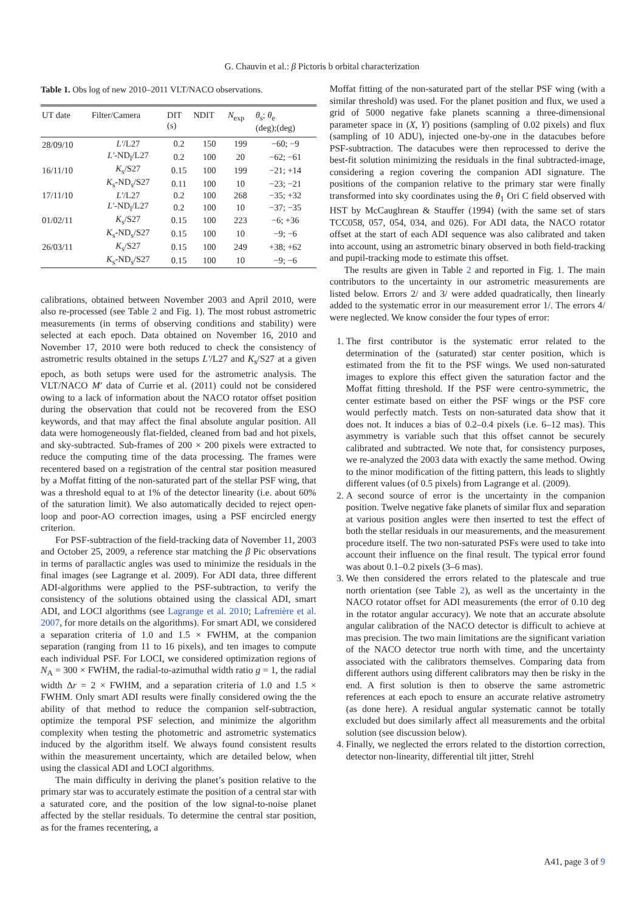G. Chauvin et al.: β Pictoris b orbital characterization
Table 1. Obs log of new 2010–2011 VLT/NACO observations.
| UT date | Filter/Camera | DIT (s) | NDIT | N<sub>exp</sub> | θ<sub>s</sub>; θ<sub>e</sub> (deg);(deg) |
| --- | --- | --- | --- | --- | --- |
| 28/09/10 | L′ /L27 | 0.2 | 150 | 199 | −60; −9 |
| | L′ -ND<sub>l</sub>/L27 | 0.2 | 100 | 20 | −62; −61 |
| 16/11/10 | K<sub>s</sub>/S27 | 0.15 | 100 | 199 | −21; +14 |
| | K<sub>s</sub>-ND<sub>s</sub>/S27 | 0.11 | 100 | 10 | −23; −21 |
| 17/11/10 | L′ /L27 | 0.2 | 100 | 268 | −35; +32 |
| | L′ -ND<sub>l</sub>/L27 | 0.2 | 100 | 10 | −37; −35 |
| 01/02/11 | K<sub>s</sub>/S27 | 0.15 | 100 | 223 | −6; +36 |
| | K<sub>s</sub>-ND<sub>s</sub>/S27 | 0.15 | 100 | 10 | −9; −6 |
| 26/03/11 | K<sub>s</sub>/S27 | 0.15 | 100 | 249 | +38; +62 |
| | K<sub>s</sub>-ND<sub>s</sub>/S27 | 0.15 | 100 | 10 | −9; −6 |
calibrations, obtained between November 2003 and April 2010, were also re-processed (see Table 2 and Fig. 1). The most robust astrometric measurements (in terms of observing conditions and stability) were selected at each epoch. Data obtained on November 16, 2010 and November 17, 2010 were both reduced to check the consistency of astrometric results obtained in the setups L′/L27 and K<sub>s</sub>/S27 at a given epoch, as both setups were used for the astrometric analysis. The VLT/NACO M′ data of Currie et al. (2011) could not be considered owing to a lack of information about the NACO rotator offset position during the observation that could not be recovered from the ESO keywords, and that may affect the final absolute angular position. All data were homogeneously flat-fielded, cleaned from bad and hot pixels, and sky-subtracted. Sub-frames of 200 × 200 pixels were extracted to reduce the computing time of the data processing. The frames were recentered based on a registration of the central star position measured by a Moffat fitting of the non-saturated part of the stellar PSF wing, that was a threshold equal to at 1% of the detector linearity (i.e. about 60% of the saturation limit). We also automatically decided to reject open-loop and poor-AO correction images, using a PSF encircled energy criterion.
For PSF-subtraction of the field-tracking data of November 11, 2003 and October 25, 2009, a reference star matching the β Pic observations in terms of parallactic angles was used to minimize the residuals in the final images (see Lagrange et al. 2009). For ADI data, three different ADI-algorithms were applied to the PSF-subtraction, to verify the consistency of the solutions obtained using the classical ADI, smart ADI, and LOCI algorithms (see Lagrange et al. 2010; Lafrenière et al. 2007, for more details on the algorithms). For smart ADI, we considered a separation criteria of 1.0 and 1.5 × FWHM, at the companion separation (ranging from 11 to 16 pixels), and ten images to compute each individual PSF. For LOCI, we considered optimization regions of N<sub>A</sub> = 300 × FWHM, the radial-to-azimuthal width ratio g = 1, the radial width Δr = 2 × FWHM, and a separation criteria of 1.0 and 1.5 × FWHM. Only smart ADI results were finally considered owing the the ability of that method to reduce the companion self-subtraction, optimize the temporal PSF selection, and minimize the algorithm complexity when testing the photometric and astrometric systematics induced by the algorithm itself. We always found consistent results within the measurement uncertainty, which are detailed below, when using the classical ADI and LOCI algorithms.
The main difficulty in deriving the planet’s position relative to the primary star was to accurately estimate the position of a central star with a saturated core, and the position of the low signal-to-noise planet affected by the stellar residuals. To determine the central star position, as for the frames recentering, a
Moffat fitting of the non-saturated part of the stellar PSF wing (with a similar threshold) was used. For the planet position and flux, we used a grid of 5000 negative fake planets scanning a three-dimensional parameter space in (X, Y) positions (sampling of 0.02 pixels) and flux (sampling of 10 ADU), injected one-by-one in the datacubes before PSF-subtraction. The datacubes were then reprocessed to derive the best-fit solution minimizing the residuals in the final subtracted-image, considering a region covering the companion ADI signature. The positions of the companion relative to the primary star were finally transformed into sky coordinates using the θ<sub>1</sub> Ori C field observed with HST by McCaughrean & Stauffer (1994) (with the same set of stars TCC058, 057, 054, 034, and 026). For ADI data, the NACO rotator offset at the start of each ADI sequence was also calibrated and taken into account, using an astrometric binary observed in both field-tracking and pupil-tracking mode to estimate this offset.
The results are given in Table 2 and reported in Fig. 1. The main contributors to the uncertainty in our astrometric measurements are listed below. Errors 2/ and 3/ were added quadratically, then linearly added to the systematic error in our measurement error 1/. The errors 4/ were neglected. We know consider the four types of error:
1. The first contributor is the systematic error related to the determination of the (saturated) star center position, which is estimated from the fit to the PSF wings. We used non-saturated images to explore this effect given the saturation factor and the Moffat fitting threshold. If the PSF were centro-symmetric, the center estimate based on either the PSF wings or the PSF core would perfectly match. Tests on non-saturated data show that it does not. It induces a bias of 0.2–0.4 pixels (i.e. 6–12 mas). This asymmetry is variable such that this offset cannot be securely calibrated and subtracted. We note that, for consistency purposes, we re-analyzed the 2003 data with exactly the same method. Owing to the minor modification of the fitting pattern, this leads to slightly different values (of 0.5 pixels) from Lagrange et al. (2009).
2. A second source of error is the uncertainty in the companion position. Twelve negative fake planets of similar flux and separation at various position angles were then inserted to test the effect of both the stellar residuals in our measurements, and the measurement procedure itself. The two non-saturated PSFs were used to take into account their influence on the final result. The typical error found was about 0.1–0.2 pixels (3–6 mas).
3. We then considered the errors related to the platescale and true north orientation (see Table 2), as well as the uncertainty in the NACO rotator offset for ADI measurements (the error of 0.10 deg in the rotator angular accuracy). We note that an accurate absolute angular calibration of the NACO detector is difficult to achieve at mas precision. The two main limitations are the significant variation of the NACO detector true north with time, and the uncertainty associated with the calibrators themselves. Comparing data from different authors using different calibrators may then be risky in the end. A first solution is then to observe the same astrometric references at each epoch to ensure an accurate relative astrometry (as done here). A residual angular systematic cannot be totally excluded but does similarly affect all measurements and the orbital solution (see discussion below).
4. Finally, we neglected the errors related to the distortion correction, detector non-linearity, differential tilt jitter, Strehl
A41, page 3 of 9